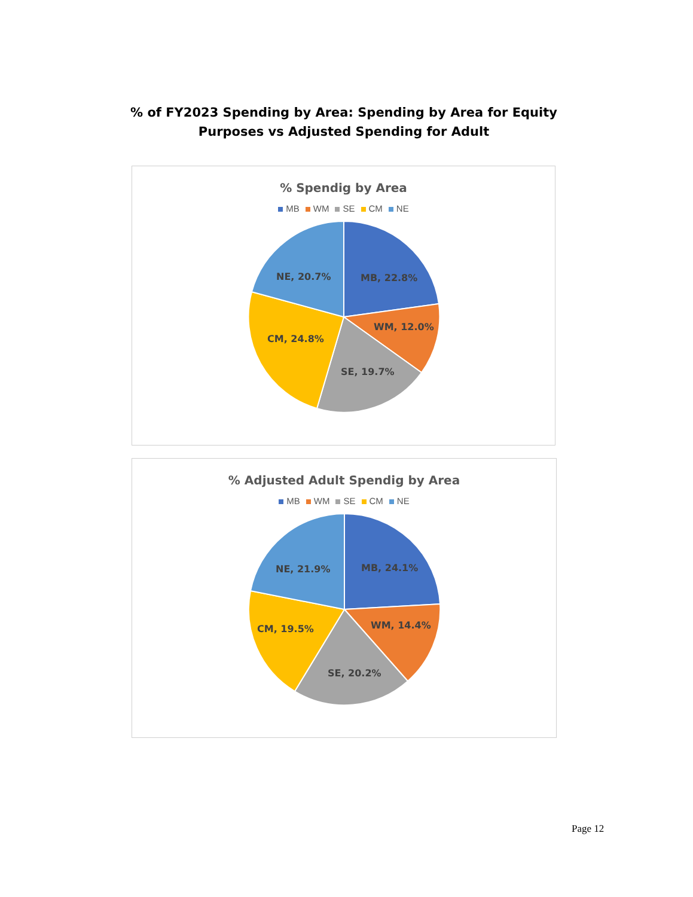% of FY2023 Spending by Area: Spending by Area for Equity Purposes vs Adjusted Spending for Adult
% Spendig by Area
MB WM SE CM NE
MB, 22.8%
WM, 12.0%
SE, 19.7%
CM, 24.8%
NE, 20.7%
% Adjusted Adult Spendig by Area
MB WM SE CM NE
MB, 24.1%
WM, 14.4%
SE, 20.2%
CM, 19.5%
NE, 21.9%
Page 12